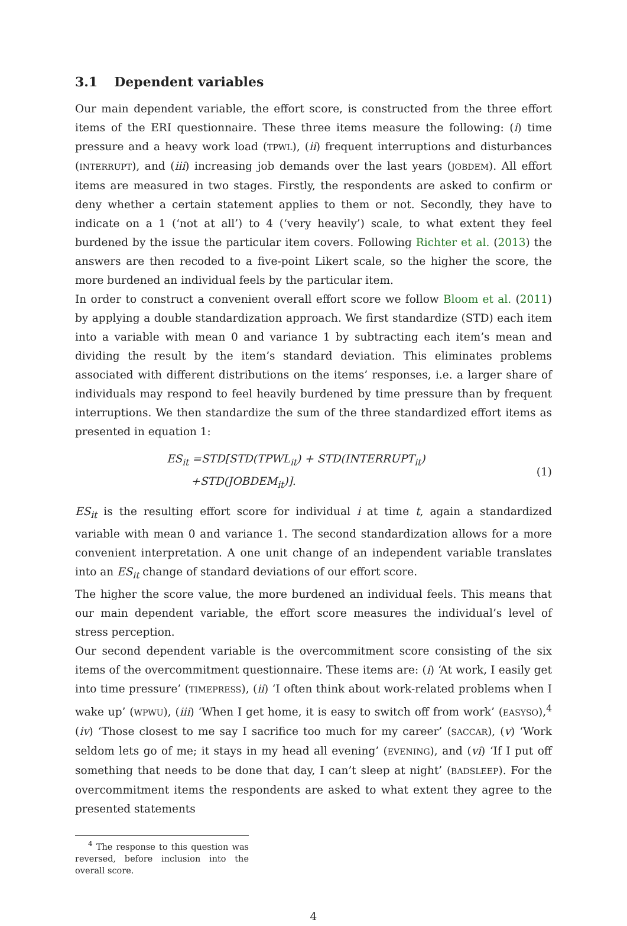3.1 Dependent variables
Our main dependent variable, the effort score, is constructed from the three effort items of the ERI questionnaire. These three items measure the following: (i) time pressure and a heavy work load (TPWL), (ii) frequent interruptions and disturbances (INTERRUPT), and (iii) increasing job demands over the last years (JOBDEM). All effort items are measured in two stages. Firstly, the respondents are asked to confirm or deny whether a certain statement applies to them or not. Secondly, they have to indicate on a 1 (‘not at all’) to 4 (‘very heavily’) scale, to what extent they feel burdened by the issue the particular item covers. Following Richter et al. (2013) the answers are then recoded to a five-point Likert scale, so the higher the score, the more burdened an individual feels by the particular item.
In order to construct a convenient overall effort score we follow Bloom et al. (2011) by applying a double standardization approach. We first standardize (STD) each item into a variable with mean 0 and variance 1 by subtracting each item’s mean and dividing the result by the item’s standard deviation. This eliminates problems associated with different distributions on the items’ responses, i.e. a larger share of individuals may respond to feel heavily burdened by time pressure than by frequent interruptions. We then standardize the sum of the three standardized effort items as presented in equation 1:
ES<sub>it</sub> =STD[STD(TPWL<sub>it</sub>) + STD(INTERRUPT<sub>it</sub>)
+STD(JOBDEM<sub>it</sub>)].
(1)
ES<sub>it</sub> is the resulting effort score for individual i at time t, again a standardized variable with mean 0 and variance 1. The second standardization allows for a more convenient interpretation. A one unit change of an independent variable translates into an ES<sub>it</sub> change of standard deviations of our effort score.
The higher the score value, the more burdened an individual feels. This means that our main dependent variable, the effort score measures the individual’s level of stress perception.
Our second dependent variable is the overcommitment score consisting of the six items of the overcommitment questionnaire. These items are: (i) ‘At work, I easily get into time pressure’ (TIMEPRESS), (ii) ‘I often think about work-related problems when I wake up’ (WPWU), (iii) ‘When I get home, it is easy to switch off from work’ (EASYSO),<sup>4</sup> (iv) ‘Those closest to me say I sacrifice too much for my career’ (SACCAR), (v) ‘Work seldom lets go of me; it stays in my head all evening’ (EVENING), and (vi) ‘If I put off something that needs to be done that day, I can’t sleep at night’ (BADSLEEP). For the overcommitment items the respondents are asked to what extent they agree to the presented statements
<sup>4</sup> The response to this question was reversed, before inclusion into the overall score.
4